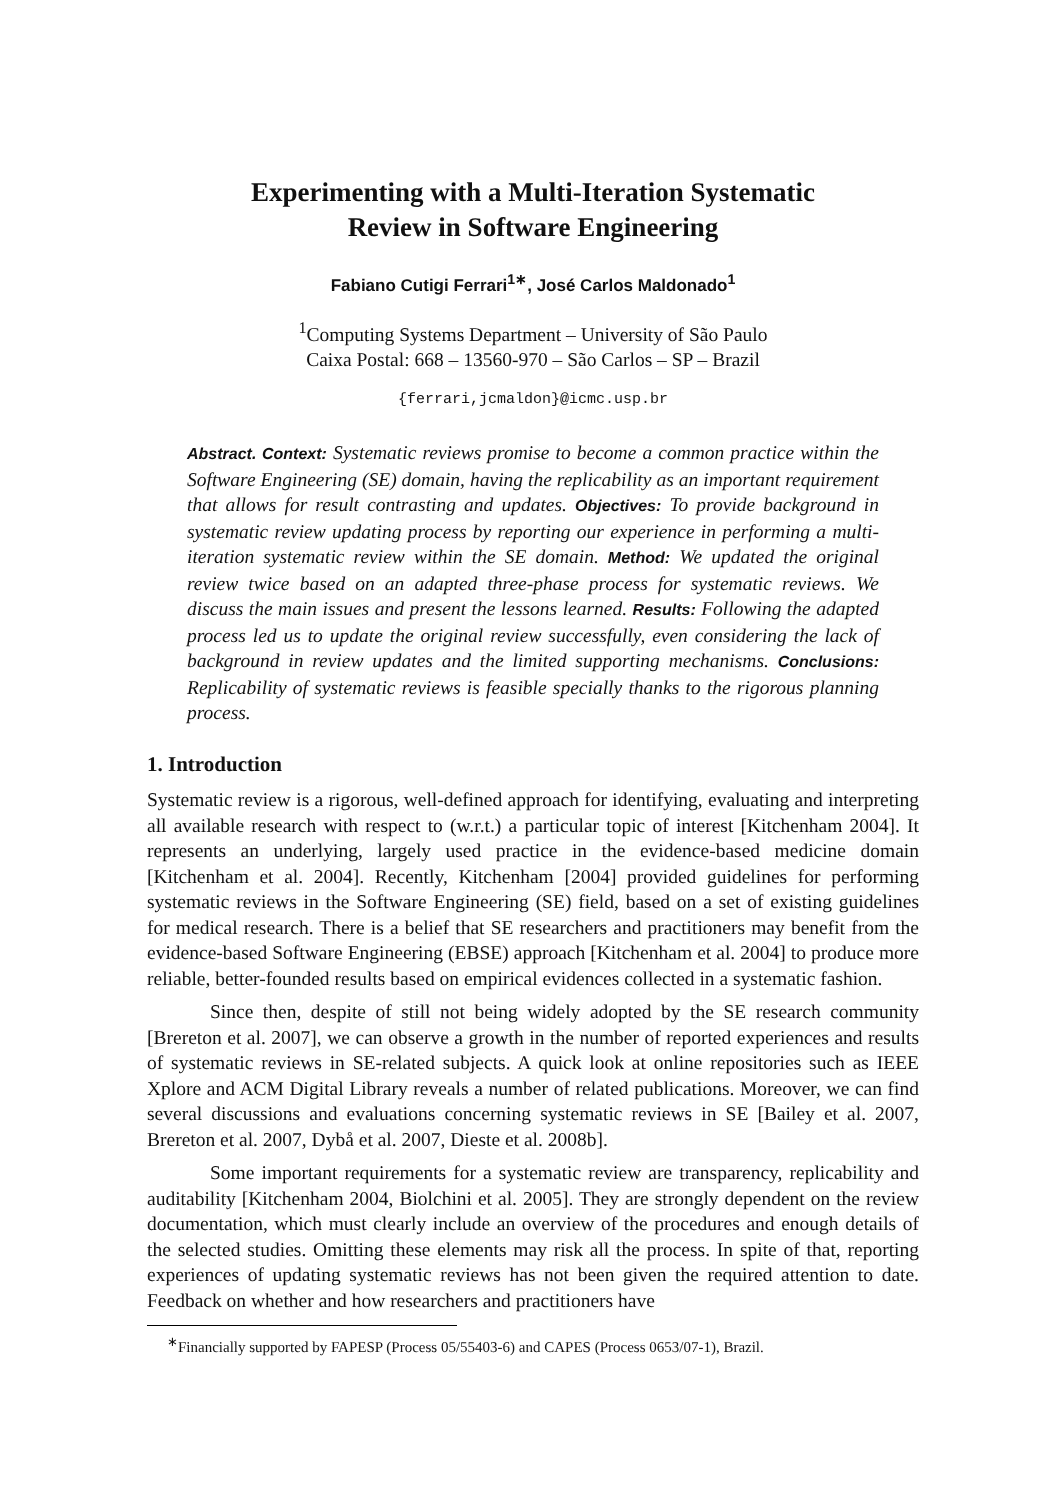Experimenting with a Multi-Iteration Systematic
Review in Software Engineering
Fabiano Cutigi Ferrari<sup>1</sup><sup>∗</sup>, José Carlos Maldonado<sup>1</sup>
<sup>1</sup> Computing Systems Department – University of São Paulo
Caixa Postal: 668 – 13560-970 – São Carlos – SP – Brazil
{ferrari,jcmaldon}@icmc.usp.br
Abstract. Context: Systematic reviews promise to become a common practice within the Software Engineering (SE) domain, having the replicability as an important requirement that allows for result contrasting and updates. Objectives: To provide background in systematic review updating process by reporting our experience in performing a multi-iteration systematic review within the SE domain. Method: We updated the original review twice based on an adapted three-phase process for systematic reviews. We discuss the main issues and present the lessons learned. Results: Following the adapted process led us to update the original review successfully, even considering the lack of background in review updates and the limited supporting mechanisms. Conclusions: Replicability of systematic reviews is feasible specially thanks to the rigorous planning process.
1. Introduction
Systematic review is a rigorous, well-defined approach for identifying, evaluating and interpreting all available research with respect to (w.r.t.) a particular topic of interest [Kitchenham 2004]. It represents an underlying, largely used practice in the evidence-based medicine domain [Kitchenham et al. 2004]. Recently, Kitchenham [2004] provided guidelines for performing systematic reviews in the Software Engineering (SE) field, based on a set of existing guidelines for medical research. There is a belief that SE researchers and practitioners may benefit from the evidence-based Software Engineering (EBSE) approach [Kitchenham et al. 2004] to produce more reliable, better-founded results based on empirical evidences collected in a systematic fashion.
Since then, despite of still not being widely adopted by the SE research community [Brereton et al. 2007], we can observe a growth in the number of reported experiences and results of systematic reviews in SE-related subjects. A quick look at online repositories such as IEEE Xplore and ACM Digital Library reveals a number of related publications. Moreover, we can find several discussions and evaluations concerning systematic reviews in SE [Bailey et al. 2007, Brereton et al. 2007, Dybå et al. 2007, Dieste et al. 2008b].
Some important requirements for a systematic review are transparency, replicability and auditability [Kitchenham 2004, Biolchini et al. 2005]. They are strongly dependent on the review documentation, which must clearly include an overview of the procedures and enough details of the selected studies. Omitting these elements may risk all the process. In spite of that, reporting experiences of updating systematic reviews has not been given the required attention to date. Feedback on whether and how researchers and practitioners have
<sup>∗</sup>Financially supported by FAPESP (Process 05/55403-6) and CAPES (Process 0653/07-1), Brazil.